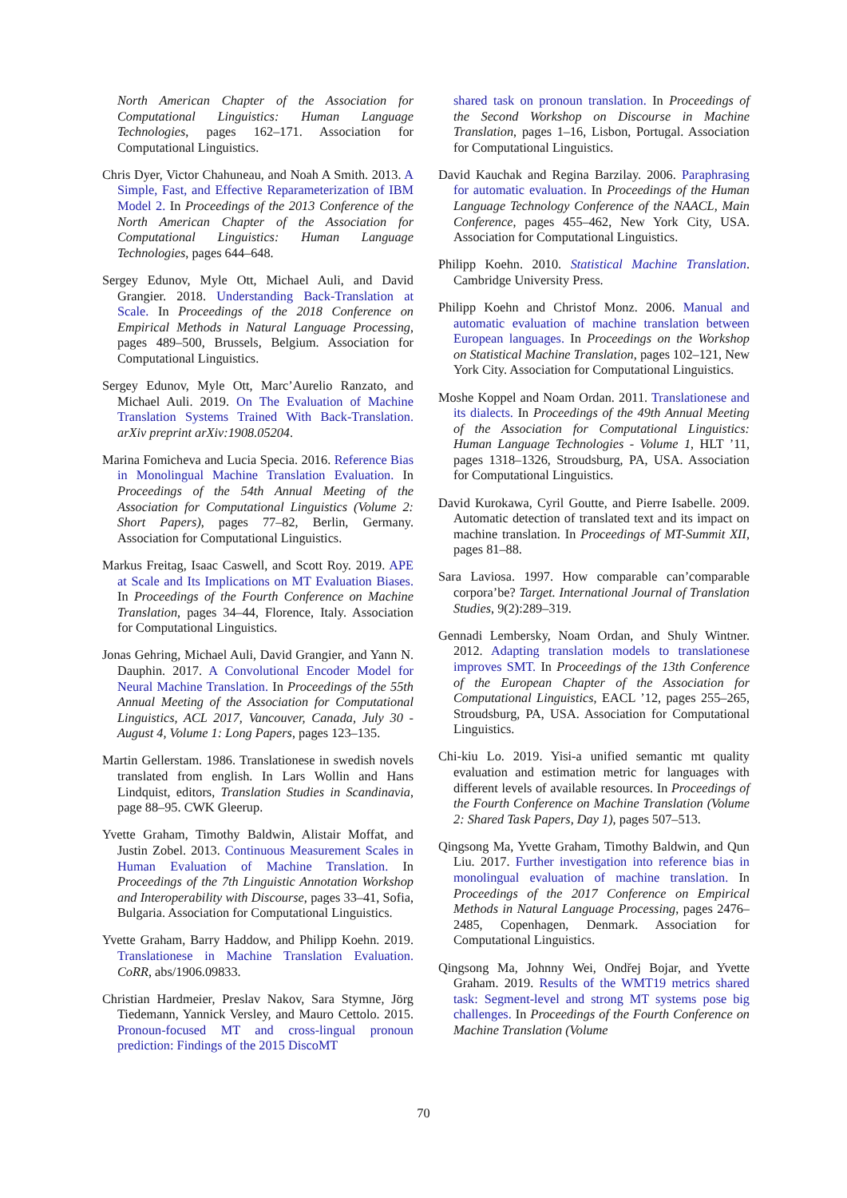North American Chapter of the Association for Computational Linguistics: Human Language Technologies, pages 162–171. Association for Computational Linguistics.
Chris Dyer, Victor Chahuneau, and Noah A Smith. 2013. A Simple, Fast, and Effective Reparameterization of IBM Model 2. In Proceedings of the 2013 Conference of the North American Chapter of the Association for Computational Linguistics: Human Language Technologies, pages 644–648.
Sergey Edunov, Myle Ott, Michael Auli, and David Grangier. 2018. Understanding Back-Translation at Scale. In Proceedings of the 2018 Conference on Empirical Methods in Natural Language Processing, pages 489–500, Brussels, Belgium. Association for Computational Linguistics.
Sergey Edunov, Myle Ott, Marc’Aurelio Ranzato, and Michael Auli. 2019. On The Evaluation of Machine Translation Systems Trained With Back-Translation. arXiv preprint arXiv:1908.05204.
Marina Fomicheva and Lucia Specia. 2016. Reference Bias in Monolingual Machine Translation Evaluation. In Proceedings of the 54th Annual Meeting of the Association for Computational Linguistics (Volume 2: Short Papers), pages 77–82, Berlin, Germany. Association for Computational Linguistics.
Markus Freitag, Isaac Caswell, and Scott Roy. 2019. APE at Scale and Its Implications on MT Evaluation Biases. In Proceedings of the Fourth Conference on Machine Translation, pages 34–44, Florence, Italy. Association for Computational Linguistics.
Jonas Gehring, Michael Auli, David Grangier, and Yann N. Dauphin. 2017. A Convolutional Encoder Model for Neural Machine Translation. In Proceedings of the 55th Annual Meeting of the Association for Computational Linguistics, ACL 2017, Vancouver, Canada, July 30 - August 4, Volume 1: Long Papers, pages 123–135.
Martin Gellerstam. 1986. Translationese in swedish novels translated from english. In Lars Wollin and Hans Lindquist, editors, Translation Studies in Scandinavia, page 88–95. CWK Gleerup.
Yvette Graham, Timothy Baldwin, Alistair Moffat, and Justin Zobel. 2013. Continuous Measurement Scales in Human Evaluation of Machine Translation. In Proceedings of the 7th Linguistic Annotation Workshop and Interoperability with Discourse, pages 33–41, Sofia, Bulgaria. Association for Computational Linguistics.
Yvette Graham, Barry Haddow, and Philipp Koehn. 2019. Translationese in Machine Translation Evaluation. CoRR, abs/1906.09833.
Christian Hardmeier, Preslav Nakov, Sara Stymne, Jörg Tiedemann, Yannick Versley, and Mauro Cettolo. 2015. Pronoun-focused MT and cross-lingual pronoun prediction: Findings of the 2015 DiscoMT
shared task on pronoun translation. In Proceedings of the Second Workshop on Discourse in Machine Translation, pages 1–16, Lisbon, Portugal. Association for Computational Linguistics.
David Kauchak and Regina Barzilay. 2006. Paraphrasing for automatic evaluation. In Proceedings of the Human Language Technology Conference of the NAACL, Main Conference, pages 455–462, New York City, USA. Association for Computational Linguistics.
Philipp Koehn. 2010. Statistical Machine Translation. Cambridge University Press.
Philipp Koehn and Christof Monz. 2006. Manual and automatic evaluation of machine translation between European languages. In Proceedings on the Workshop on Statistical Machine Translation, pages 102–121, New York City. Association for Computational Linguistics.
Moshe Koppel and Noam Ordan. 2011. Translationese and its dialects. In Proceedings of the 49th Annual Meeting of the Association for Computational Linguistics: Human Language Technologies - Volume 1, HLT ’11, pages 1318–1326, Stroudsburg, PA, USA. Association for Computational Linguistics.
David Kurokawa, Cyril Goutte, and Pierre Isabelle. 2009. Automatic detection of translated text and its impact on machine translation. In Proceedings of MT-Summit XII, pages 81–88.
Sara Laviosa. 1997. How comparable can’comparable corpora’be? Target. International Journal of Translation Studies, 9(2):289–319.
Gennadi Lembersky, Noam Ordan, and Shuly Wintner. 2012. Adapting translation models to translationese improves SMT. In Proceedings of the 13th Conference of the European Chapter of the Association for Computational Linguistics, EACL ’12, pages 255–265, Stroudsburg, PA, USA. Association for Computational Linguistics.
Chi-kiu Lo. 2019. Yisi-a unified semantic mt quality evaluation and estimation metric for languages with different levels of available resources. In Proceedings of the Fourth Conference on Machine Translation (Volume 2: Shared Task Papers, Day 1), pages 507–513.
Qingsong Ma, Yvette Graham, Timothy Baldwin, and Qun Liu. 2017. Further investigation into reference bias in monolingual evaluation of machine translation. In Proceedings of the 2017 Conference on Empirical Methods in Natural Language Processing, pages 2476–2485, Copenhagen, Denmark. Association for Computational Linguistics.
Qingsong Ma, Johnny Wei, Ondřej Bojar, and Yvette Graham. 2019. Results of the WMT19 metrics shared task: Segment-level and strong MT systems pose big challenges. In Proceedings of the Fourth Conference on Machine Translation (Volume
70